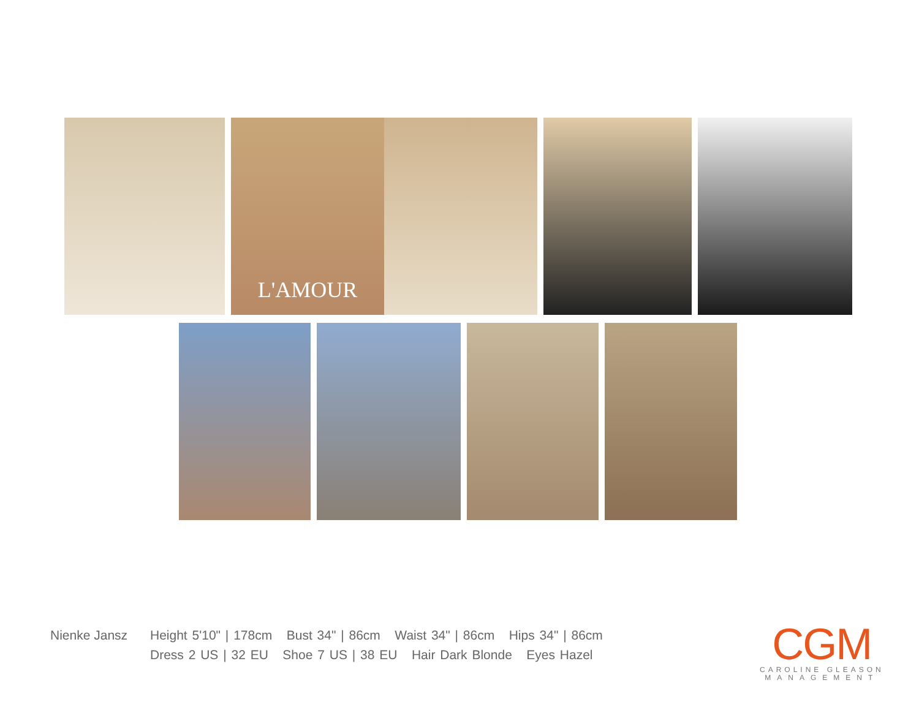L'AMOUR
Nienke Jansz Height 5'10" | 178cm Bust 34" | 86cm Waist 34" | 86cm Hips 34" | 86cm
Dress 2 US | 32 EU Shoe 7 US | 38 EU Hair Dark Blonde Eyes Hazel
CGM
CAROLINE GLEASON
MANAGEMENT